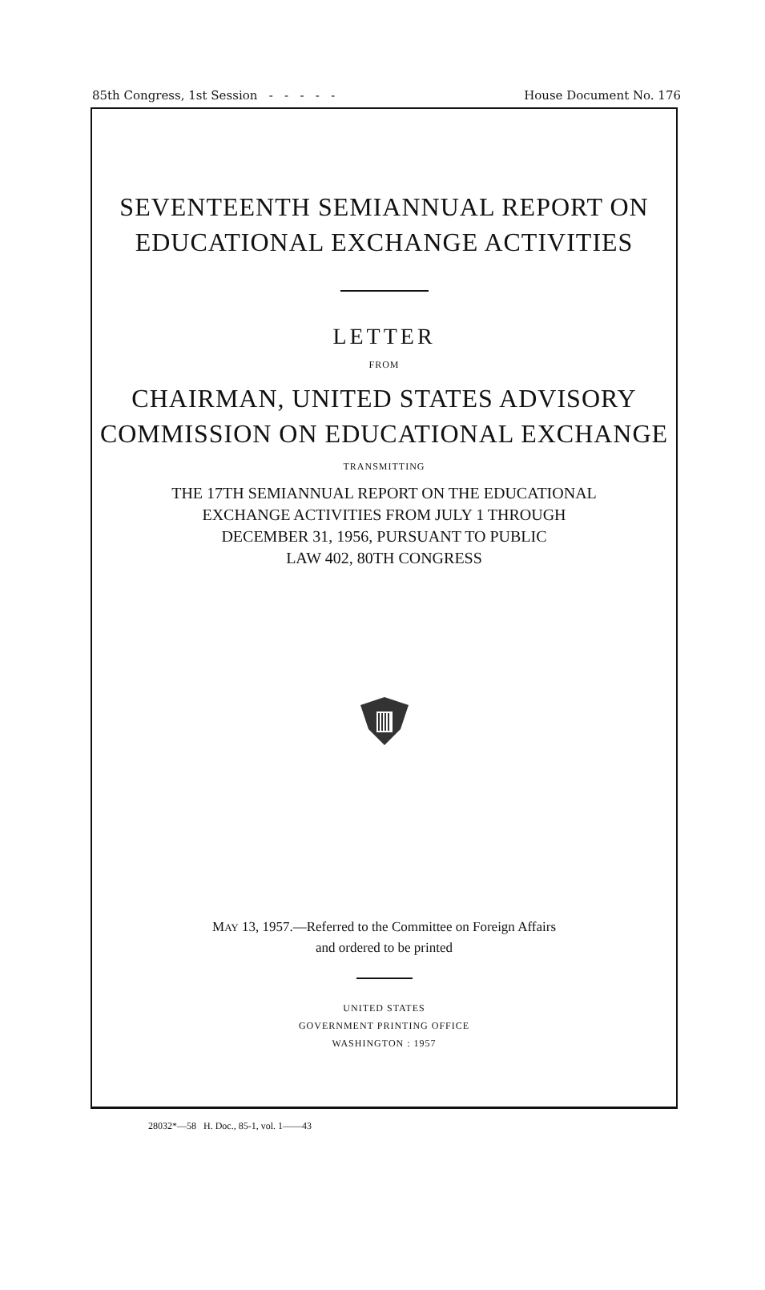85th Congress, 1st Session - - - - - House Document No. 176
SEVENTEENTH SEMIANNUAL REPORT ON
EDUCATIONAL EXCHANGE ACTIVITIES
LETTER
FROM
CHAIRMAN, UNITED STATES ADVISORY
COMMISSION ON EDUCATIONAL EXCHANGE
TRANSMITTING
THE 17TH SEMIANNUAL REPORT ON THE EDUCATIONAL
EXCHANGE ACTIVITIES FROM JULY 1 THROUGH
DECEMBER 31, 1956, PURSUANT TO PUBLIC
LAW 402, 80TH CONGRESS
MAY 13, 1957.—Referred to the Committee on Foreign Affairs
and ordered to be printed
UNITED STATES
GOVERNMENT PRINTING OFFICE
WASHINGTON : 1957
28032*—58 H. Doc., 85-1, vol. 1——43